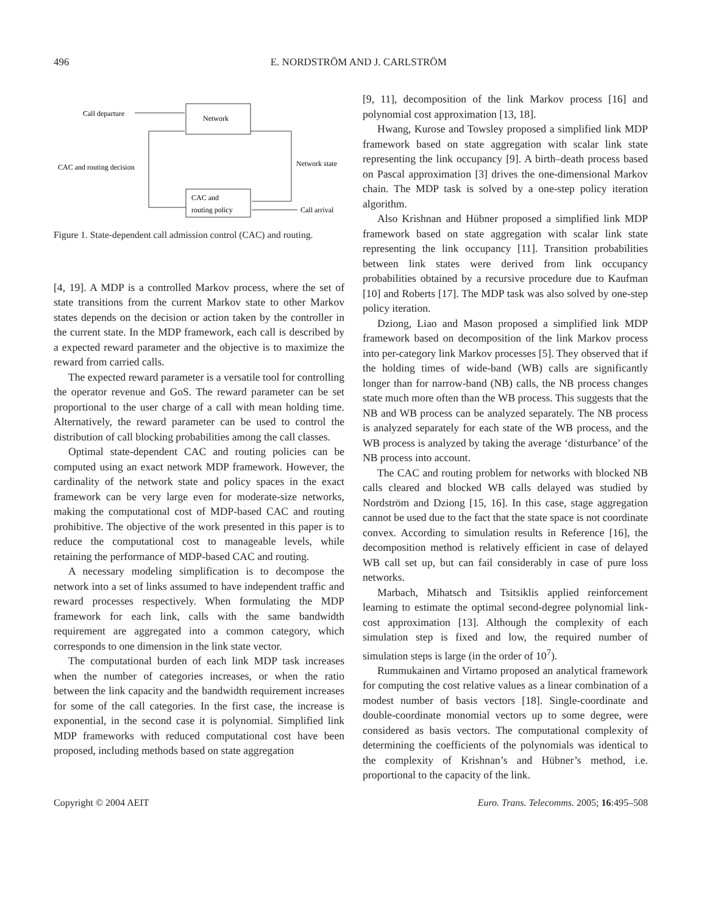496 E. NORDSTRÖM AND J. CARLSTRÖM
Network
CAC and
routing policy
Call departure
CAC and routing decision
Network state
Call arrival
Figure 1. State-dependent call admission control (CAC) and routing.
[4, 19]. A MDP is a controlled Markov process, where the set of state transitions from the current Markov state to other Markov states depends on the decision or action taken by the controller in the current state. In the MDP framework, each call is described by a expected reward parameter and the objective is to maximize the reward from carried calls.
The expected reward parameter is a versatile tool for controlling the operator revenue and GoS. The reward parameter can be set proportional to the user charge of a call with mean holding time. Alternatively, the reward parameter can be used to control the distribution of call blocking probabilities among the call classes.
Optimal state-dependent CAC and routing policies can be computed using an exact network MDP framework. However, the cardinality of the network state and policy spaces in the exact framework can be very large even for moderate-size networks, making the computational cost of MDP-based CAC and routing prohibitive. The objective of the work presented in this paper is to reduce the computational cost to manageable levels, while retaining the performance of MDP-based CAC and routing.
A necessary modeling simplification is to decompose the network into a set of links assumed to have independent traffic and reward processes respectively. When formulating the MDP framework for each link, calls with the same bandwidth requirement are aggregated into a common category, which corresponds to one dimension in the link state vector.
The computational burden of each link MDP task increases when the number of categories increases, or when the ratio between the link capacity and the bandwidth requirement increases for some of the call categories. In the first case, the increase is exponential, in the second case it is polynomial. Simplified link MDP frameworks with reduced computational cost have been proposed, including methods based on state aggregation
[9, 11], decomposition of the link Markov process [16] and polynomial cost approximation [13, 18].
Hwang, Kurose and Towsley proposed a simplified link MDP framework based on state aggregation with scalar link state representing the link occupancy [9]. A birth–death process based on Pascal approximation [3] drives the one-dimensional Markov chain. The MDP task is solved by a one-step policy iteration algorithm.
Also Krishnan and Hübner proposed a simplified link MDP framework based on state aggregation with scalar link state representing the link occupancy [11]. Transition probabilities between link states were derived from link occupancy probabilities obtained by a recursive procedure due to Kaufman [10] and Roberts [17]. The MDP task was also solved by one-step policy iteration.
Dziong, Liao and Mason proposed a simplified link MDP framework based on decomposition of the link Markov process into per-category link Markov processes [5]. They observed that if the holding times of wide-band (WB) calls are significantly longer than for narrow-band (NB) calls, the NB process changes state much more often than the WB process. This suggests that the NB and WB process can be analyzed separately. The NB process is analyzed separately for each state of the WB process, and the WB process is analyzed by taking the average ‘disturbance’ of the NB process into account.
The CAC and routing problem for networks with blocked NB calls cleared and blocked WB calls delayed was studied by Nordström and Dziong [15, 16]. In this case, stage aggregation cannot be used due to the fact that the state space is not coordinate convex. According to simulation results in Reference [16], the decomposition method is relatively efficient in case of delayed WB call set up, but can fail considerably in case of pure loss networks.
Marbach, Mihatsch and Tsitsiklis applied reinforcement learning to estimate the optimal second-degree polynomial link-cost approximation [13]. Although the complexity of each simulation step is fixed and low, the required number of simulation steps is large (in the order of 10<sup>7</sup>).
Rummukainen and Virtamo proposed an analytical framework for computing the cost relative values as a linear combination of a modest number of basis vectors [18]. Single-coordinate and double-coordinate monomial vectors up to some degree, were considered as basis vectors. The computational complexity of determining the coefficients of the polynomials was identical to the complexity of Krishnan’s and Hübner’s method, i.e. proportional to the capacity of the link.
Copyright © 2004 AEIT Euro. Trans. Telecomms. 2005; 16:495–508